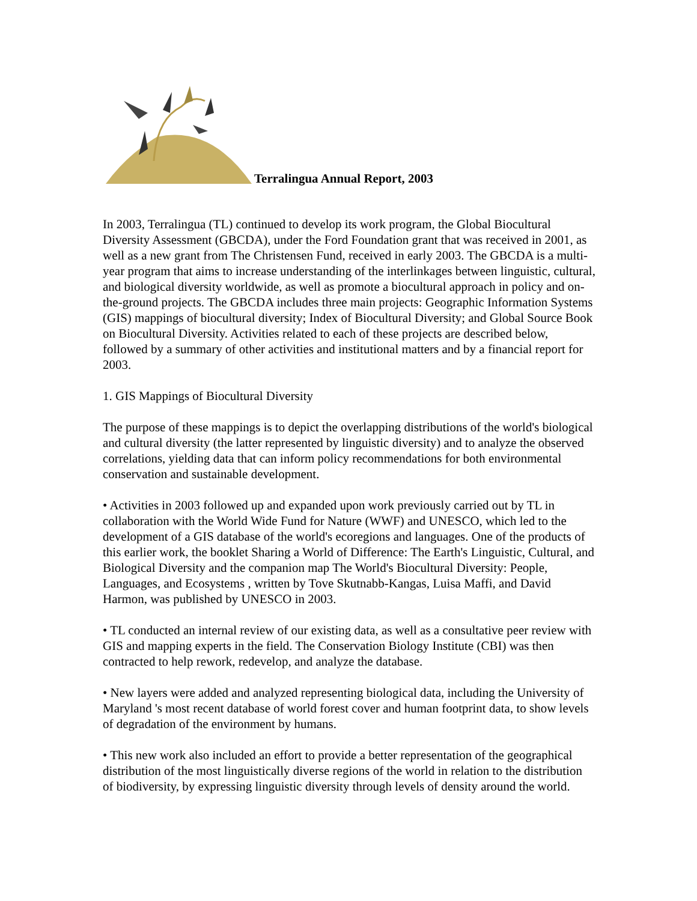Terralingua Annual Report, 2003
In 2003, Terralingua (TL) continued to develop its work program, the Global Biocultural Diversity Assessment (GBCDA), under the Ford Foundation grant that was received in 2001, as well as a new grant from The Christensen Fund, received in early 2003. The GBCDA is a multi-year program that aims to increase understanding of the interlinkages between linguistic, cultural, and biological diversity worldwide, as well as promote a biocultural approach in policy and on-the-ground projects. The GBCDA includes three main projects: Geographic Information Systems (GIS) mappings of biocultural diversity; Index of Biocultural Diversity; and Global Source Book on Biocultural Diversity. Activities related to each of these projects are described below, followed by a summary of other activities and institutional matters and by a financial report for 2003.
1. GIS Mappings of Biocultural Diversity
The purpose of these mappings is to depict the overlapping distributions of the world's biological and cultural diversity (the latter represented by linguistic diversity) and to analyze the observed correlations, yielding data that can inform policy recommendations for both environmental conservation and sustainable development.
• Activities in 2003 followed up and expanded upon work previously carried out by TL in collaboration with the World Wide Fund for Nature (WWF) and UNESCO, which led to the development of a GIS database of the world's ecoregions and languages. One of the products of this earlier work, the booklet Sharing a World of Difference: The Earth's Linguistic, Cultural, and Biological Diversity and the companion map The World's Biocultural Diversity: People, Languages, and Ecosystems , written by Tove Skutnabb-Kangas, Luisa Maffi, and David Harmon, was published by UNESCO in 2003.
• TL conducted an internal review of our existing data, as well as a consultative peer review with GIS and mapping experts in the field. The Conservation Biology Institute (CBI) was then contracted to help rework, redevelop, and analyze the database.
• New layers were added and analyzed representing biological data, including the University of Maryland 's most recent database of world forest cover and human footprint data, to show levels of degradation of the environment by humans.
• This new work also included an effort to provide a better representation of the geographical distribution of the most linguistically diverse regions of the world in relation to the distribution of biodiversity, by expressing linguistic diversity through levels of density around the world.